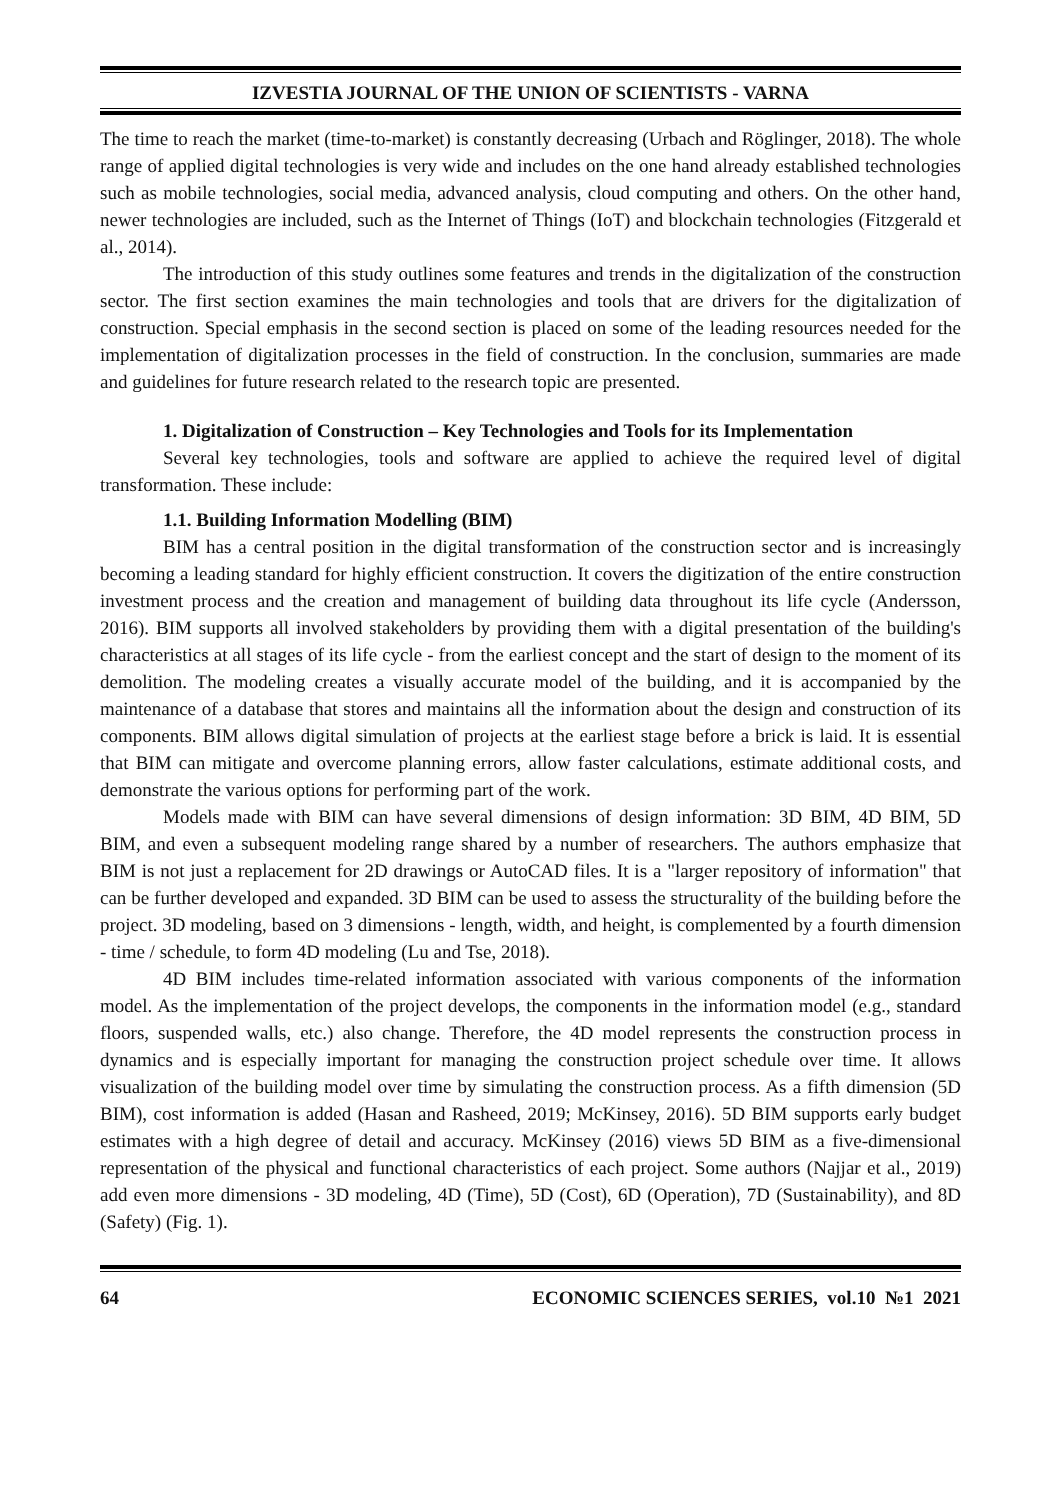IZVESTIA JOURNAL OF THE UNION OF SCIENTISTS - VARNA
The time to reach the market (time-to-market) is constantly decreasing (Urbach and Röglinger, 2018). The whole range of applied digital technologies is very wide and includes on the one hand already established technologies such as mobile technologies, social media, advanced analysis, cloud computing and others. On the other hand, newer technologies are included, such as the Internet of Things (IoT) and blockchain technologies (Fitzgerald et al., 2014).
The introduction of this study outlines some features and trends in the digitalization of the construction sector. The first section examines the main technologies and tools that are drivers for the digitalization of construction. Special emphasis in the second section is placed on some of the leading resources needed for the implementation of digitalization processes in the field of construction. In the conclusion, summaries are made and guidelines for future research related to the research topic are presented.
1. Digitalization of Construction – Key Technologies and Tools for its Implementation
Several key technologies, tools and software are applied to achieve the required level of digital transformation. These include:
1.1. Building Information Modelling (BIM)
BIM has a central position in the digital transformation of the construction sector and is increasingly becoming a leading standard for highly efficient construction. It covers the digitization of the entire construction investment process and the creation and management of building data throughout its life cycle (Andersson, 2016). BIM supports all involved stakeholders by providing them with a digital presentation of the building's characteristics at all stages of its life cycle - from the earliest concept and the start of design to the moment of its demolition. The modeling creates a visually accurate model of the building, and it is accompanied by the maintenance of a database that stores and maintains all the information about the design and construction of its components. BIM allows digital simulation of projects at the earliest stage before a brick is laid. It is essential that BIM can mitigate and overcome planning errors, allow faster calculations, estimate additional costs, and demonstrate the various options for performing part of the work.
Models made with BIM can have several dimensions of design information: 3D BIM, 4D BIM, 5D BIM, and even a subsequent modeling range shared by a number of researchers. The authors emphasize that BIM is not just a replacement for 2D drawings or AutoCAD files. It is a "larger repository of information" that can be further developed and expanded. 3D BIM can be used to assess the structurality of the building before the project. 3D modeling, based on 3 dimensions - length, width, and height, is complemented by a fourth dimension - time / schedule, to form 4D modeling (Lu and Tse, 2018).
4D BIM includes time-related information associated with various components of the information model. As the implementation of the project develops, the components in the information model (e.g., standard floors, suspended walls, etc.) also change. Therefore, the 4D model represents the construction process in dynamics and is especially important for managing the construction project schedule over time. It allows visualization of the building model over time by simulating the construction process. As a fifth dimension (5D BIM), cost information is added (Hasan and Rasheed, 2019; McKinsey, 2016). 5D BIM supports early budget estimates with a high degree of detail and accuracy. McKinsey (2016) views 5D BIM as a five-dimensional representation of the physical and functional characteristics of each project. Some authors (Najjar et al., 2019) add even more dimensions - 3D modeling, 4D (Time), 5D (Cost), 6D (Operation), 7D (Sustainability), and 8D (Safety) (Fig. 1).
64 ECONOMIC SCIENCES SERIES, vol.10 №1 2021